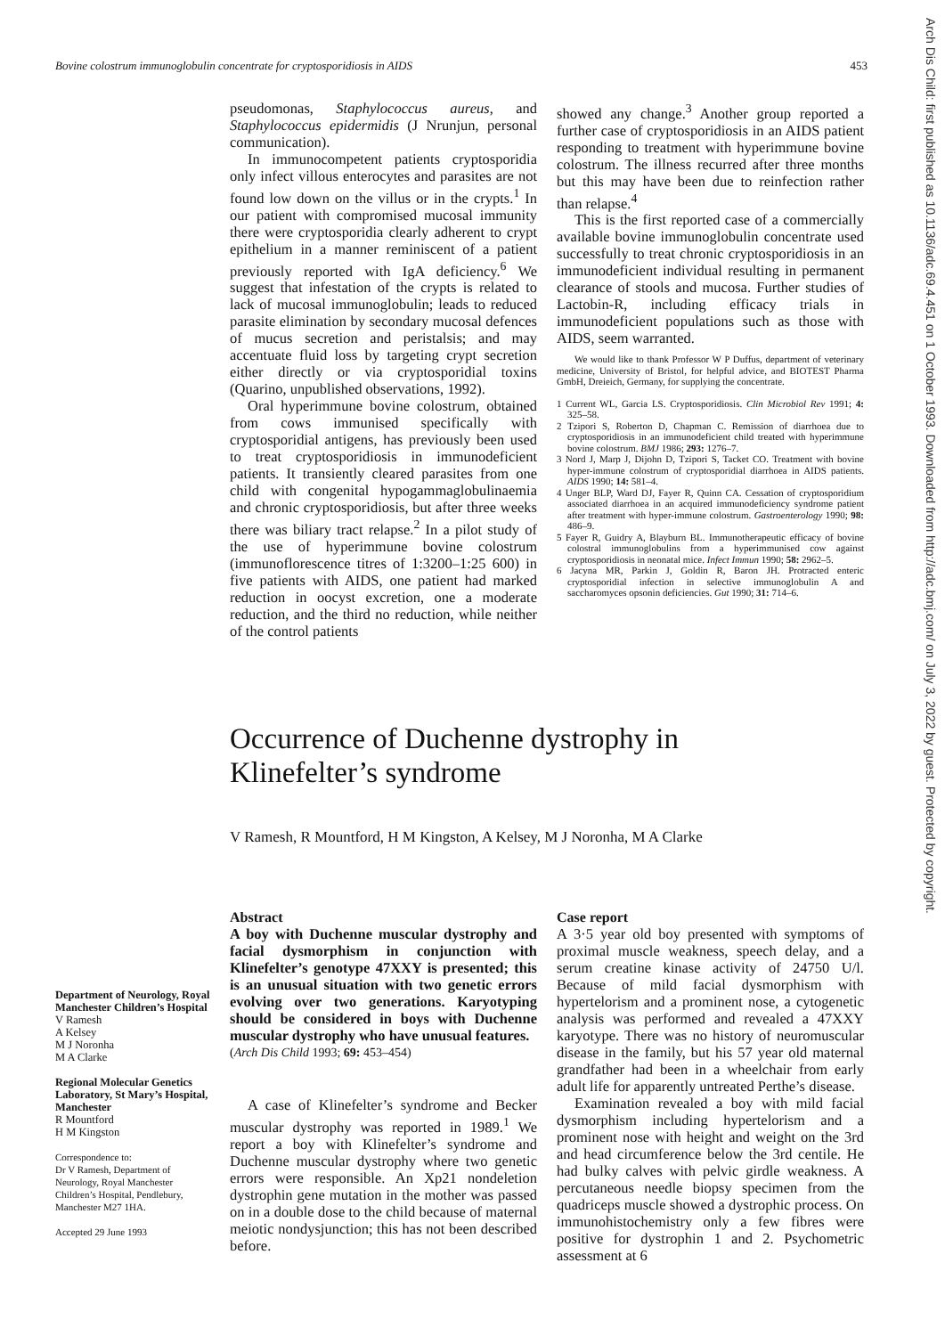Bovine colostrum immunoglobulin concentrate for cryptosporidiosis in AIDS 453
Arch Dis Child: first published as 10.1136/adc.69.4.451 on 1 October 1993. Downloaded from http://adc.bmj.com/ on July 3, 2022 by guest. Protected by copyright.
pseudomonas, Staphylococcus aureus, and Staphylococcus epidermidis (J Nrunjun, personal communication).
In immunocompetent patients cryptosporidia only infect villous enterocytes and parasites are not found low down on the villus or in the crypts.<sup>1</sup> In our patient with compromised mucosal immunity there were cryptosporidia clearly adherent to crypt epithelium in a manner reminiscent of a patient previously reported with IgA deficiency.<sup>6</sup> We suggest that infestation of the crypts is related to lack of mucosal immunoglobulin; leads to reduced parasite elimination by secondary mucosal defences of mucus secretion and peristalsis; and may accentuate fluid loss by targeting crypt secretion either directly or via cryptosporidial toxins (Quarino, unpublished observations, 1992).
Oral hyperimmune bovine colostrum, obtained from cows immunised specifically with cryptosporidial antigens, has previously been used to treat cryptosporidiosis in immunodeficient patients. It transiently cleared parasites from one child with congenital hypogammaglobulinaemia and chronic cryptosporidiosis, but after three weeks there was biliary tract relapse.<sup>2</sup> In a pilot study of the use of hyperimmune bovine colostrum (immunoflorescence titres of 1:3200–1:25 600) in five patients with AIDS, one patient had marked reduction in oocyst excretion, one a moderate reduction, and the third no reduction, while neither of the control patients
showed any change.<sup>3</sup> Another group reported a further case of cryptosporidiosis in an AIDS patient responding to treatment with hyperimmune bovine colostrum. The illness recurred after three months but this may have been due to reinfection rather than relapse.<sup>4</sup>
This is the first reported case of a commercially available bovine immunoglobulin concentrate used successfully to treat chronic cryptosporidiosis in an immunodeficient individual resulting in permanent clearance of stools and mucosa. Further studies of Lactobin-R, including efficacy trials in immunodeficient populations such as those with AIDS, seem warranted.
We would like to thank Professor W P Duffus, department of veterinary medicine, University of Bristol, for helpful advice, and BIOTEST Pharma GmbH, Dreieich, Germany, for supplying the concentrate.
1 Current WL, Garcia LS. Cryptosporidiosis. Clin Microbiol Rev 1991; 4: 325–58.
2 Tzipori S, Roberton D, Chapman C. Remission of diarrhoea due to cryptosporidiosis in an immunodeficient child treated with hyperimmune bovine colostrum. BMJ 1986; 293: 1276–7.
3 Nord J, Marp J, Dijohn D, Tzipori S, Tacket CO. Treatment with bovine hyper-immune colostrum of cryptosporidial diarrhoea in AIDS patients. AIDS 1990; 14: 581–4.
4 Unger BLP, Ward DJ, Fayer R, Quinn CA. Cessation of cryptosporidium associated diarrhoea in an acquired immunodeficiency syndrome patient after treatment with hyper-immune colostrum. Gastroenterology 1990; 98: 486–9.
5 Fayer R, Guidry A, Blayburn BL. Immunotherapeutic efficacy of bovine colostral immunoglobulins from a hyperimmunised cow against cryptosporidiosis in neonatal mice. Infect Immun 1990; 58: 2962–5.
6 Jacyna MR, Parkin J, Goldin R, Baron JH. Protracted enteric cryptosporidial infection in selective immunoglobulin A and saccharomyces opsonin deficiencies. Gut 1990; 31: 714–6.
Occurrence of Duchenne dystrophy in
Klinefelter’s syndrome
V Ramesh, R Mountford, H M Kingston, A Kelsey, M J Noronha, M A Clarke
Department of Neurology, Royal Manchester Children’s Hospital
V Ramesh
A Kelsey
M J Noronha
M A Clarke
Regional Molecular Genetics Laboratory, St Mary’s Hospital, Manchester
R Mountford
H M Kingston
Correspondence to:
Dr V Ramesh, Department of Neurology, Royal Manchester Children’s Hospital, Pendlebury, Manchester M27 1HA.
Accepted 29 June 1993
Abstract
A boy with Duchenne muscular dystrophy and facial dysmorphism in conjunction with Klinefelter’s genotype 47XXY is presented; this is an unusual situation with two genetic errors evolving over two generations. Karyotyping should be considered in boys with Duchenne muscular dystrophy who have unusual features.
(Arch Dis Child 1993; 69: 453–454)
A case of Klinefelter’s syndrome and Becker muscular dystrophy was reported in 1989.<sup>1</sup> We report a boy with Klinefelter’s syndrome and Duchenne muscular dystrophy where two genetic errors were responsible. An Xp21 nondeletion dystrophin gene mutation in the mother was passed on in a double dose to the child because of maternal meiotic nondysjunction; this has not been described before.
Case report
A 3·5 year old boy presented with symptoms of proximal muscle weakness, speech delay, and a serum creatine kinase activity of 24750 U/l. Because of mild facial dysmorphism with hypertelorism and a prominent nose, a cytogenetic analysis was performed and revealed a 47XXY karyotype. There was no history of neuromuscular disease in the family, but his 57 year old maternal grandfather had been in a wheelchair from early adult life for apparently untreated Perthe’s disease.
Examination revealed a boy with mild facial dysmorphism including hypertelorism and a prominent nose with height and weight on the 3rd and head circumference below the 3rd centile. He had bulky calves with pelvic girdle weakness. A percutaneous needle biopsy specimen from the quadriceps muscle showed a dystrophic process. On immunohistochemistry only a few fibres were positive for dystrophin 1 and 2. Psychometric assessment at 6